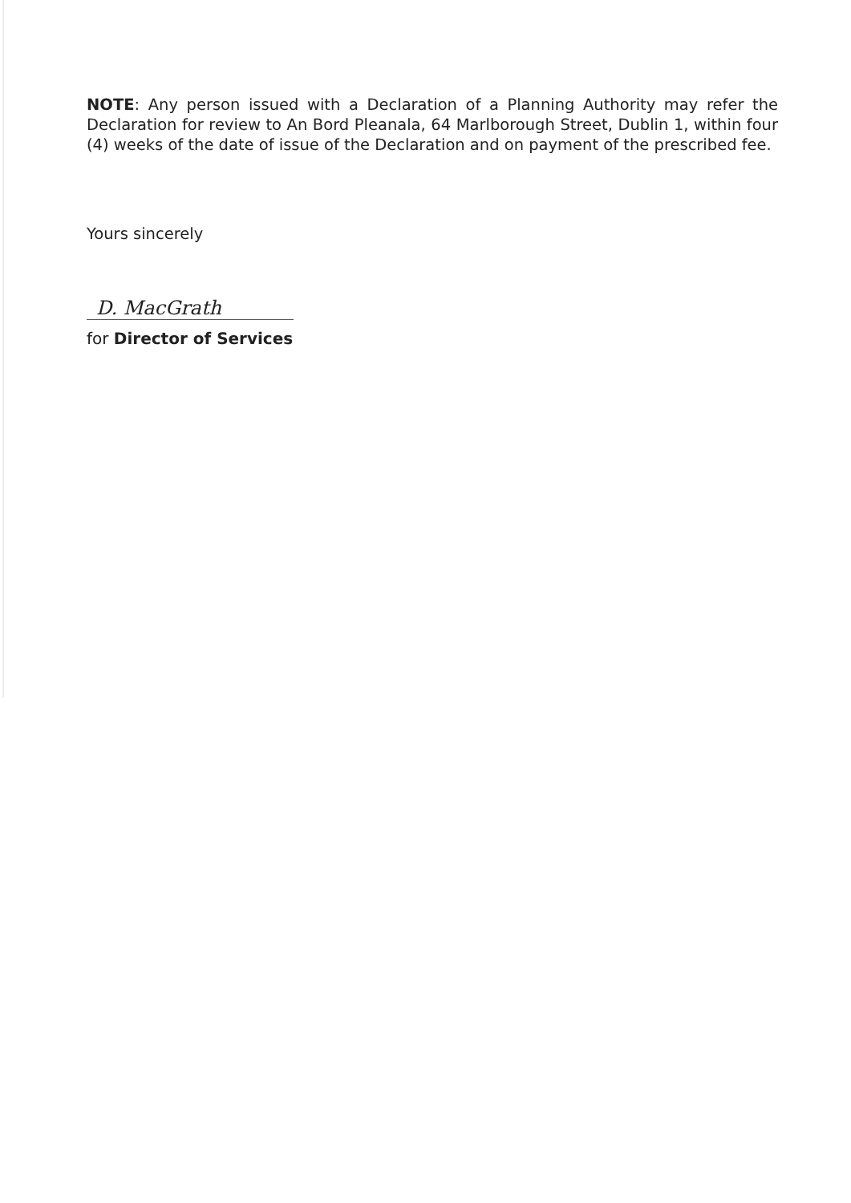NOTE: Any person issued with a Declaration of a Planning Authority may refer the Declaration for review to An Bord Pleanala, 64 Marlborough Street, Dublin 1, within four (4) weeks of the date of issue of the Declaration and on payment of the prescribed fee.
Yours sincerely
D. MacGrath
for Director of Services